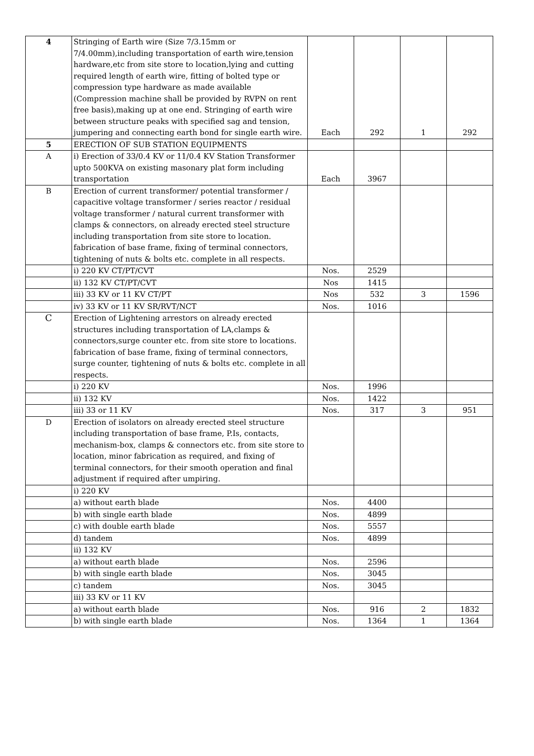| 4 | Stringing of Earth wire (Size 7/3.15mm or 7/4.00mm),including transportation of earth wire,tension hardware,etc from site store to location,lying and cutting required length of earth wire, fitting of bolted type or compression type hardware as made available (Compression machine shall be provided by RVPN on rent free basis),making up at one end. Stringing of earth wire between structure peaks with specified sag and tension, jumpering and connecting earth bond for single earth wire. | Each | 292 | 1 | 292 |
| 5 | ERECTION OF SUB STATION EQUIPMENTS | | | | |
| A | i) Erection of 33/0.4 KV or 11/0.4 KV Station Transformer upto 500KVA on existing masonary plat form including transportation | Each | 3967 | | |
| B | Erection of current transformer/ potential transformer / capacitive voltage transformer / series reactor / residual voltage transformer / natural current transformer with clamps & connectors, on already erected steel structure including transportation from site store to location. fabrication of base frame, fixing of terminal connectors, tightening of nuts & bolts etc. complete in all respects. | | | | |
| | i) 220 KV CT/PT/CVT | Nos. | 2529 | | |
| | ii) 132 KV CT/PT/CVT | Nos | 1415 | | |
| | iii) 33 KV or 11 KV CT/PT | Nos | 532 | 3 | 1596 |
| | iv) 33 KV or 11 KV SR/RVT/NCT | Nos. | 1016 | | |
| C | Erection of Lightening arrestors on already erected structures including transportation of LA,clamps & connectors,surge counter etc. from site store to locations. fabrication of base frame, fixing of terminal connectors, surge counter, tightening of nuts & bolts etc. complete in all respects. | | | | |
| | i) 220 KV | Nos. | 1996 | | |
| | ii) 132 KV | Nos. | 1422 | | |
| | iii) 33 or 11 KV | Nos. | 317 | 3 | 951 |
| D | Erection of isolators on already erected steel structure including transportation of base frame, P.Is, contacts, mechanism-box, clamps & connectors etc. from site store to location, minor fabrication as required, and fixing of terminal connectors, for their smooth operation and final adjustment if required after umpiring. | | | | |
| | i) 220 KV | | | | |
| | a) without earth blade | Nos. | 4400 | | |
| | b) with single earth blade | Nos. | 4899 | | |
| | c) with double earth blade | Nos. | 5557 | | |
| | d) tandem | Nos. | 4899 | | |
| | ii) 132 KV | | | | |
| | a) without earth blade | Nos. | 2596 | | |
| | b) with single earth blade | Nos. | 3045 | | |
| | c) tandem | Nos. | 3045 | | |
| | iii) 33 KV or 11 KV | | | | |
| | a) without earth blade | Nos. | 916 | 2 | 1832 |
| | b) with single earth blade | Nos. | 1364 | 1 | 1364 |